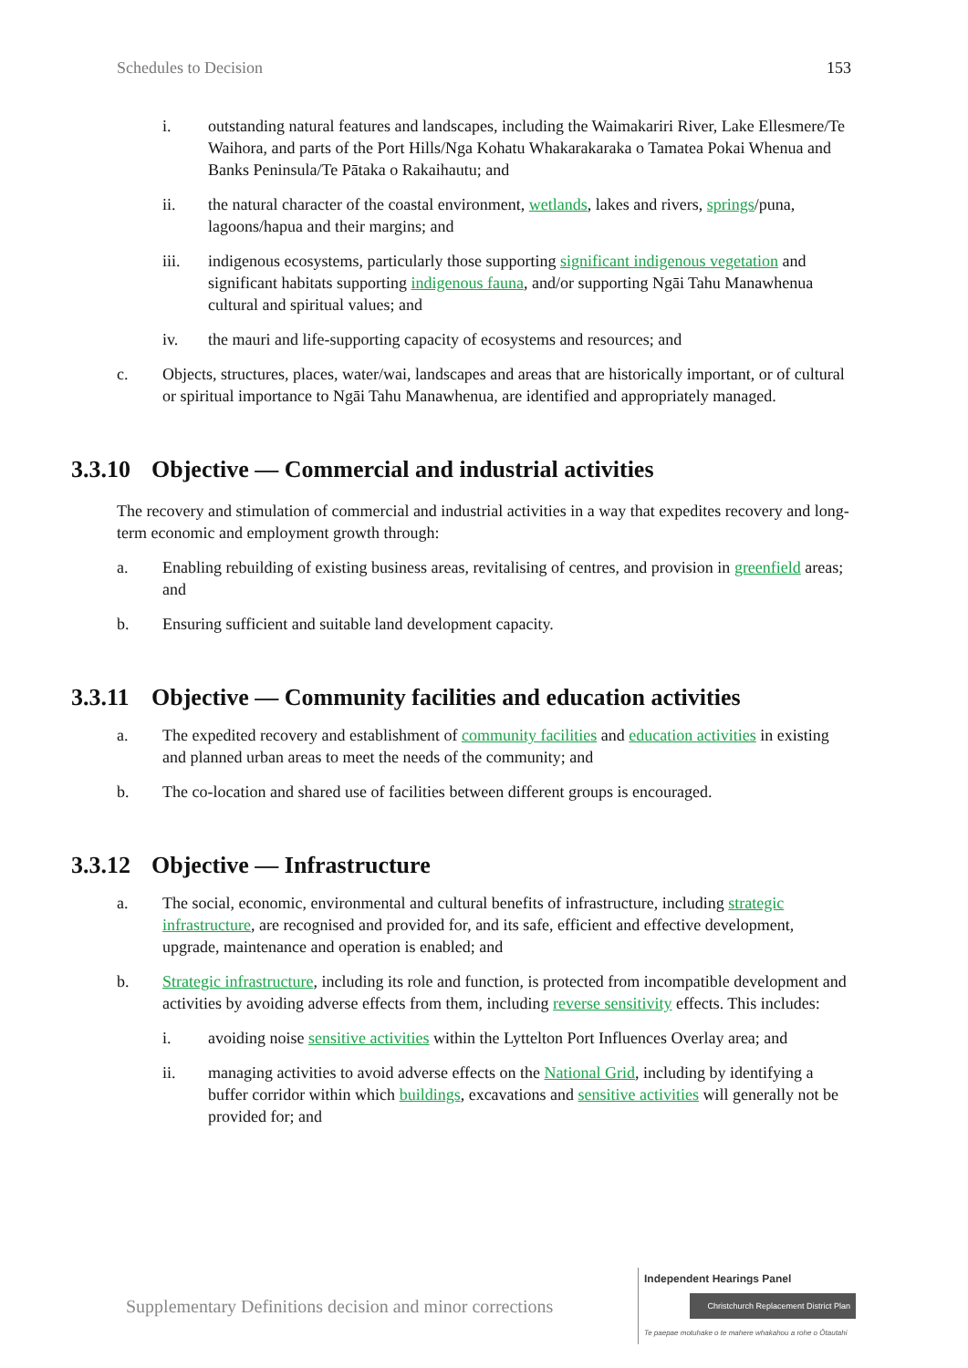Schedules to Decision 153
i. outstanding natural features and landscapes, including the Waimakariri River, Lake Ellesmere/Te Waihora, and parts of the Port Hills/Nga Kohatu Whakarakaraka o Tamatea Pokai Whenua and Banks Peninsula/Te Pātaka o Rakaihautu; and
ii. the natural character of the coastal environment, wetlands, lakes and rivers, springs/puna, lagoons/hapua and their margins; and
iii. indigenous ecosystems, particularly those supporting significant indigenous vegetation and significant habitats supporting indigenous fauna, and/or supporting Ngāi Tahu Manawhenua cultural and spiritual values; and
iv. the mauri and life-supporting capacity of ecosystems and resources; and
c. Objects, structures, places, water/wai, landscapes and areas that are historically important, or of cultural or spiritual importance to Ngāi Tahu Manawhenua, are identified and appropriately managed.
3.3.10 Objective — Commercial and industrial activities
The recovery and stimulation of commercial and industrial activities in a way that expedites recovery and long-term economic and employment growth through:
a. Enabling rebuilding of existing business areas, revitalising of centres, and provision in greenfield areas; and
b. Ensuring sufficient and suitable land development capacity.
3.3.11 Objective — Community facilities and education activities
a. The expedited recovery and establishment of community facilities and education activities in existing and planned urban areas to meet the needs of the community; and
b. The co-location and shared use of facilities between different groups is encouraged.
3.3.12 Objective — Infrastructure
a. The social, economic, environmental and cultural benefits of infrastructure, including strategic infrastructure, are recognised and provided for, and its safe, efficient and effective development, upgrade, maintenance and operation is enabled; and
b. Strategic infrastructure, including its role and function, is protected from incompatible development and activities by avoiding adverse effects from them, including reverse sensitivity effects. This includes:
i. avoiding noise sensitive activities within the Lyttelton Port Influences Overlay area; and
ii. managing activities to avoid adverse effects on the National Grid, including by identifying a buffer corridor within which buildings, excavations and sensitive activities will generally not be provided for; and
Supplementary Definitions decision and minor corrections
Independent Hearings Panel
Christchurch Replacement District Plan
Te paepae motuhake o te mahere whakahou a rohe o Ōtautahi